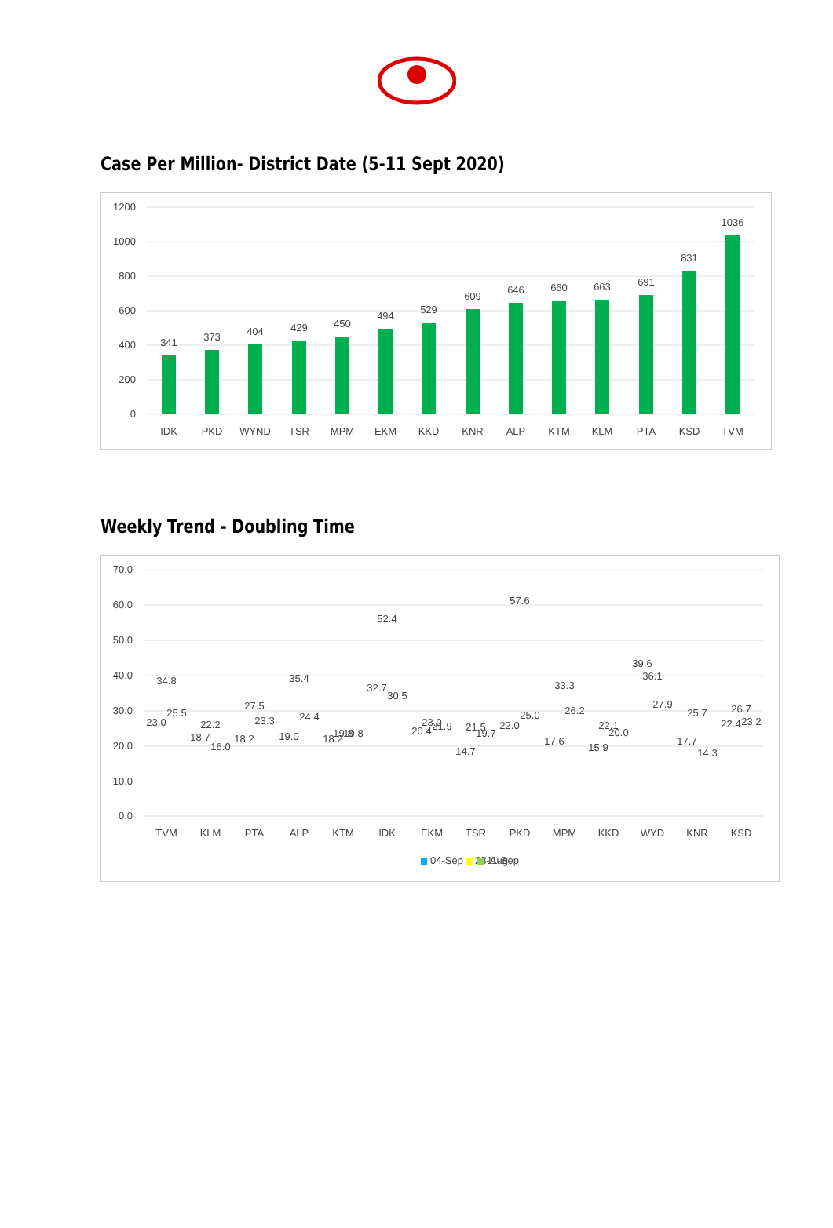Case Per Million- District Date (5-11 Sept 2020)
1200
1000
800
600
400
200
0
341
373
404
429
450
494
529
609
646
660
663
691
831
1036
IDK
PKD
WYND
TSR
MPM
EKM
KKD
KNR
ALP
KTM
KLM
PTA
KSD
TVM
Weekly Trend - Doubling Time
70.0
60.0
50.0
40.0
30.0
20.0
10.0
0.0
TVM
KLM
PTA
ALP
KTM
IDK
EKM
TSR
PKD
MPM
KKD
WYD
KNR
KSD
23.0
34.8
25.5
18.7
22.2
16.0
18.2
27.5
23.3
19.0
35.4
24.4
18.2
19.8
19.8
32.7
52.4
30.5
20.4
23.0
21.9
14.7
21.5
19.7
22.0
57.6
25.0
17.6
33.3
26.2
15.9
22.1
20.0
39.6
36.1
27.9
17.7
25.7
14.3
22.4
26.7
23.2
28-Aug
04-Sep
11-Sep